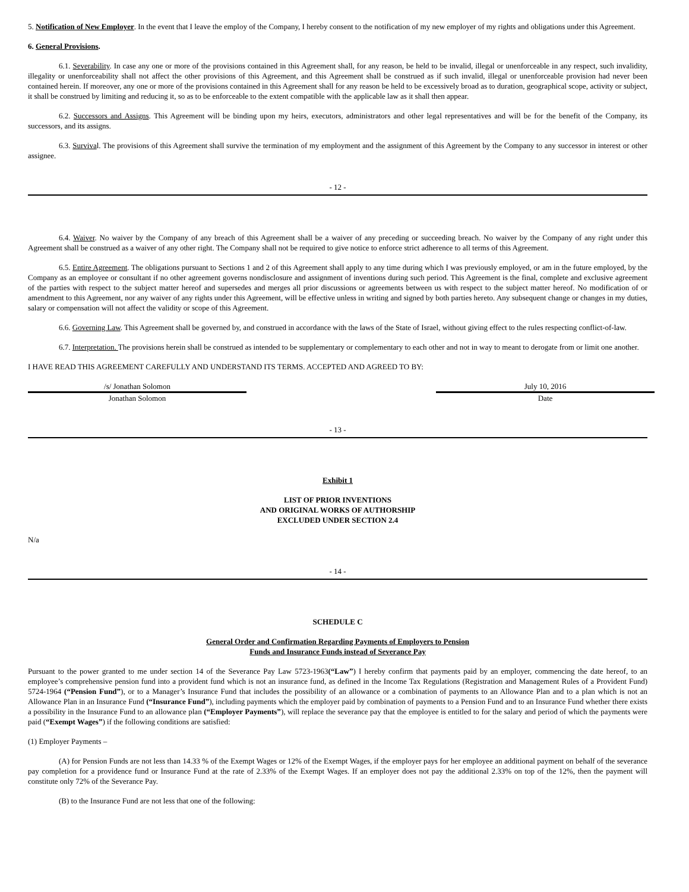5. Notification of New Employer. In the event that I leave the employ of the Company, I hereby consent to the notification of my new employer of my rights and obligations under this Agreement.
6. General Provisions.
6.1. Severability. In case any one or more of the provisions contained in this Agreement shall, for any reason, be held to be invalid, illegal or unenforceable in any respect, such invalidity, illegality or unenforceability shall not affect the other provisions of this Agreement, and this Agreement shall be construed as if such invalid, illegal or unenforceable provision had never been contained herein. If moreover, any one or more of the provisions contained in this Agreement shall for any reason be held to be excessively broad as to duration, geographical scope, activity or subject, it shall be construed by limiting and reducing it, so as to be enforceable to the extent compatible with the applicable law as it shall then appear.
6.2. Successors and Assigns. This Agreement will be binding upon my heirs, executors, administrators and other legal representatives and will be for the benefit of the Company, its successors, and its assigns.
6.3. Survival. The provisions of this Agreement shall survive the termination of my employment and the assignment of this Agreement by the Company to any successor in interest or other assignee.
- 12 -
6.4. Waiver. No waiver by the Company of any breach of this Agreement shall be a waiver of any preceding or succeeding breach. No waiver by the Company of any right under this Agreement shall be construed as a waiver of any other right. The Company shall not be required to give notice to enforce strict adherence to all terms of this Agreement.
6.5. Entire Agreement. The obligations pursuant to Sections 1 and 2 of this Agreement shall apply to any time during which I was previously employed, or am in the future employed, by the Company as an employee or consultant if no other agreement governs nondisclosure and assignment of inventions during such period. This Agreement is the final, complete and exclusive agreement of the parties with respect to the subject matter hereof and supersedes and merges all prior discussions or agreements between us with respect to the subject matter hereof. No modification of or amendment to this Agreement, nor any waiver of any rights under this Agreement, will be effective unless in writing and signed by both parties hereto. Any subsequent change or changes in my duties, salary or compensation will not affect the validity or scope of this Agreement.
6.6. Governing Law. This Agreement shall be governed by, and construed in accordance with the laws of the State of Israel, without giving effect to the rules respecting conflict-of-law.
6.7. Interpretation. The provisions herein shall be construed as intended to be supplementary or complementary to each other and not in way to meant to derogate from or limit one another.
I HAVE READ THIS AGREEMENT CAREFULLY AND UNDERSTAND ITS TERMS. ACCEPTED AND AGREED TO BY:
/s/ Jonathan Solomon
Jonathan Solomon
July 10, 2016
Date
- 13 -
Exhibit 1
LIST OF PRIOR INVENTIONS
AND ORIGINAL WORKS OF AUTHORSHIP
EXCLUDED UNDER SECTION 2.4
N/a
- 14 -
SCHEDULE C
General Order and Confirmation Regarding Payments of Employers to Pension
Funds and Insurance Funds instead of Severance Pay
Pursuant to the power granted to me under section 14 of the Severance Pay Law 5723-1963(“Law”) I hereby confirm that payments paid by an employer, commencing the date hereof, to an employee’s comprehensive pension fund into a provident fund which is not an insurance fund, as defined in the Income Tax Regulations (Registration and Management Rules of a Provident Fund) 5724-1964 (“Pension Fund”), or to a Manager’s Insurance Fund that includes the possibility of an allowance or a combination of payments to an Allowance Plan and to a plan which is not an Allowance Plan in an Insurance Fund (“Insurance Fund”), including payments which the employer paid by combination of payments to a Pension Fund and to an Insurance Fund whether there exists a possibility in the Insurance Fund to an allowance plan (“Employer Payments”), will replace the severance pay that the employee is entitled to for the salary and period of which the payments were paid (“Exempt Wages”) if the following conditions are satisfied:
(1) Employer Payments –
(A) for Pension Funds are not less than 14.33 % of the Exempt Wages or 12% of the Exempt Wages, if the employer pays for her employee an additional payment on behalf of the severance pay completion for a providence fund or Insurance Fund at the rate of 2.33% of the Exempt Wages. If an employer does not pay the additional 2.33% on top of the 12%, then the payment will constitute only 72% of the Severance Pay.
(B) to the Insurance Fund are not less that one of the following: